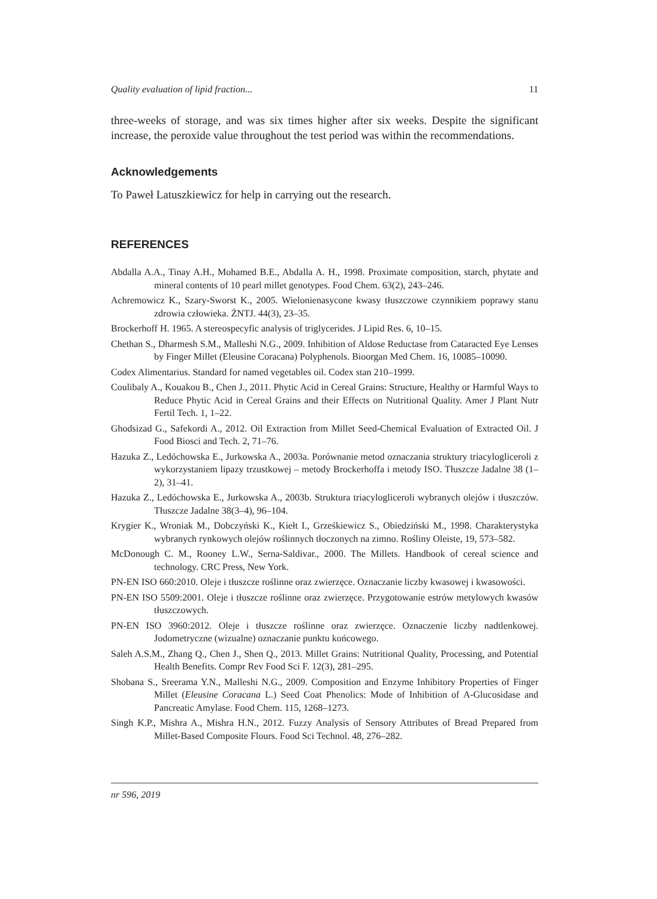Quality evaluation of lipid fraction... 11
three-weeks of storage, and was six times higher after six weeks. Despite the significant increase, the peroxide value throughout the test period was within the recommendations.
Acknowledgements
To Paweł Latuszkiewicz for help in carrying out the research.
REFERENCES
Abdalla A.A., Tinay A.H., Mohamed B.E., Abdalla A. H., 1998. Proximate composition, starch, phytate and mineral contents of 10 pearl millet genotypes. Food Chem. 63(2), 243–246.
Achremowicz K., Szary-Sworst K., 2005. Wielonienasycone kwasy tłuszczowe czynnikiem poprawy stanu zdrowia człowieka. ŻNTJ. 44(3), 23–35.
Brockerhoff H. 1965. A stereospecyfic analysis of triglycerides. J Lipid Res. 6, 10–15.
Chethan S., Dharmesh S.M., Malleshi N.G., 2009. Inhibition of Aldose Reductase from Cataracted Eye Lenses by Finger Millet (Eleusine Coracana) Polyphenols. Bioorgan Med Chem. 16, 10085–10090.
Codex Alimentarius. Standard for named vegetables oil. Codex stan 210–1999.
Coulibaly A., Kouakou B., Chen J., 2011. Phytic Acid in Cereal Grains: Structure, Healthy or Harmful Ways to Reduce Phytic Acid in Cereal Grains and their Effects on Nutritional Quality. Amer J Plant Nutr Fertil Tech. 1, 1–22.
Ghodsizad G., Safekordi A., 2012. Oil Extraction from Millet Seed-Chemical Evaluation of Extracted Oil. J Food Biosci and Tech. 2, 71–76.
Hazuka Z., Ledóchowska E., Jurkowska A., 2003a. Porównanie metod oznaczania struktury triacylogliceroli z wykorzystaniem lipazy trzustkowej – metody Brockerhoffa i metody ISO. Tłuszcze Jadalne 38 (1–2), 31–41.
Hazuka Z., Ledóchowska E., Jurkowska A., 2003b. Struktura triacylogliceroli wybranych olejów i tłuszczów. Tłuszcze Jadalne 38(3–4), 96–104.
Krygier K., Wroniak M., Dobczyński K., Kiełt I., Grześkiewicz S., Obiedziński M., 1998. Charakterystyka wybranych rynkowych olejów roślinnych tłoczonych na zimno. Rośliny Oleiste, 19, 573–582.
McDonough C. M., Rooney L.W., Serna-Saldivar., 2000. The Millets. Handbook of cereal science and technology. CRC Press, New York.
PN-EN ISO 660:2010. Oleje i tłuszcze roślinne oraz zwierzęce. Oznaczanie liczby kwasowej i kwasowości.
PN-EN ISO 5509:2001. Oleje i tłuszcze roślinne oraz zwierzęce. Przygotowanie estrów metylowych kwasów tłuszczowych.
PN-EN ISO 3960:2012. Oleje i tłuszcze roślinne oraz zwierzęce. Oznaczenie liczby nadtlenkowej. Jodometryczne (wizualne) oznaczanie punktu końcowego.
Saleh A.S.M., Zhang Q., Chen J., Shen Q., 2013. Millet Grains: Nutritional Quality, Processing, and Potential Health Benefits. Compr Rev Food Sci F. 12(3), 281–295.
Shobana S., Sreerama Y.N., Malleshi N.G., 2009. Composition and Enzyme Inhibitory Properties of Finger Millet (Eleusine Coracana L.) Seed Coat Phenolics: Mode of Inhibition of A-Glucosidase and Pancreatic Amylase. Food Chem. 115, 1268–1273.
Singh K.P., Mishra A., Mishra H.N., 2012. Fuzzy Analysis of Sensory Attributes of Bread Prepared from Millet-Based Composite Flours. Food Sci Technol. 48, 276–282.
nr 596, 2019